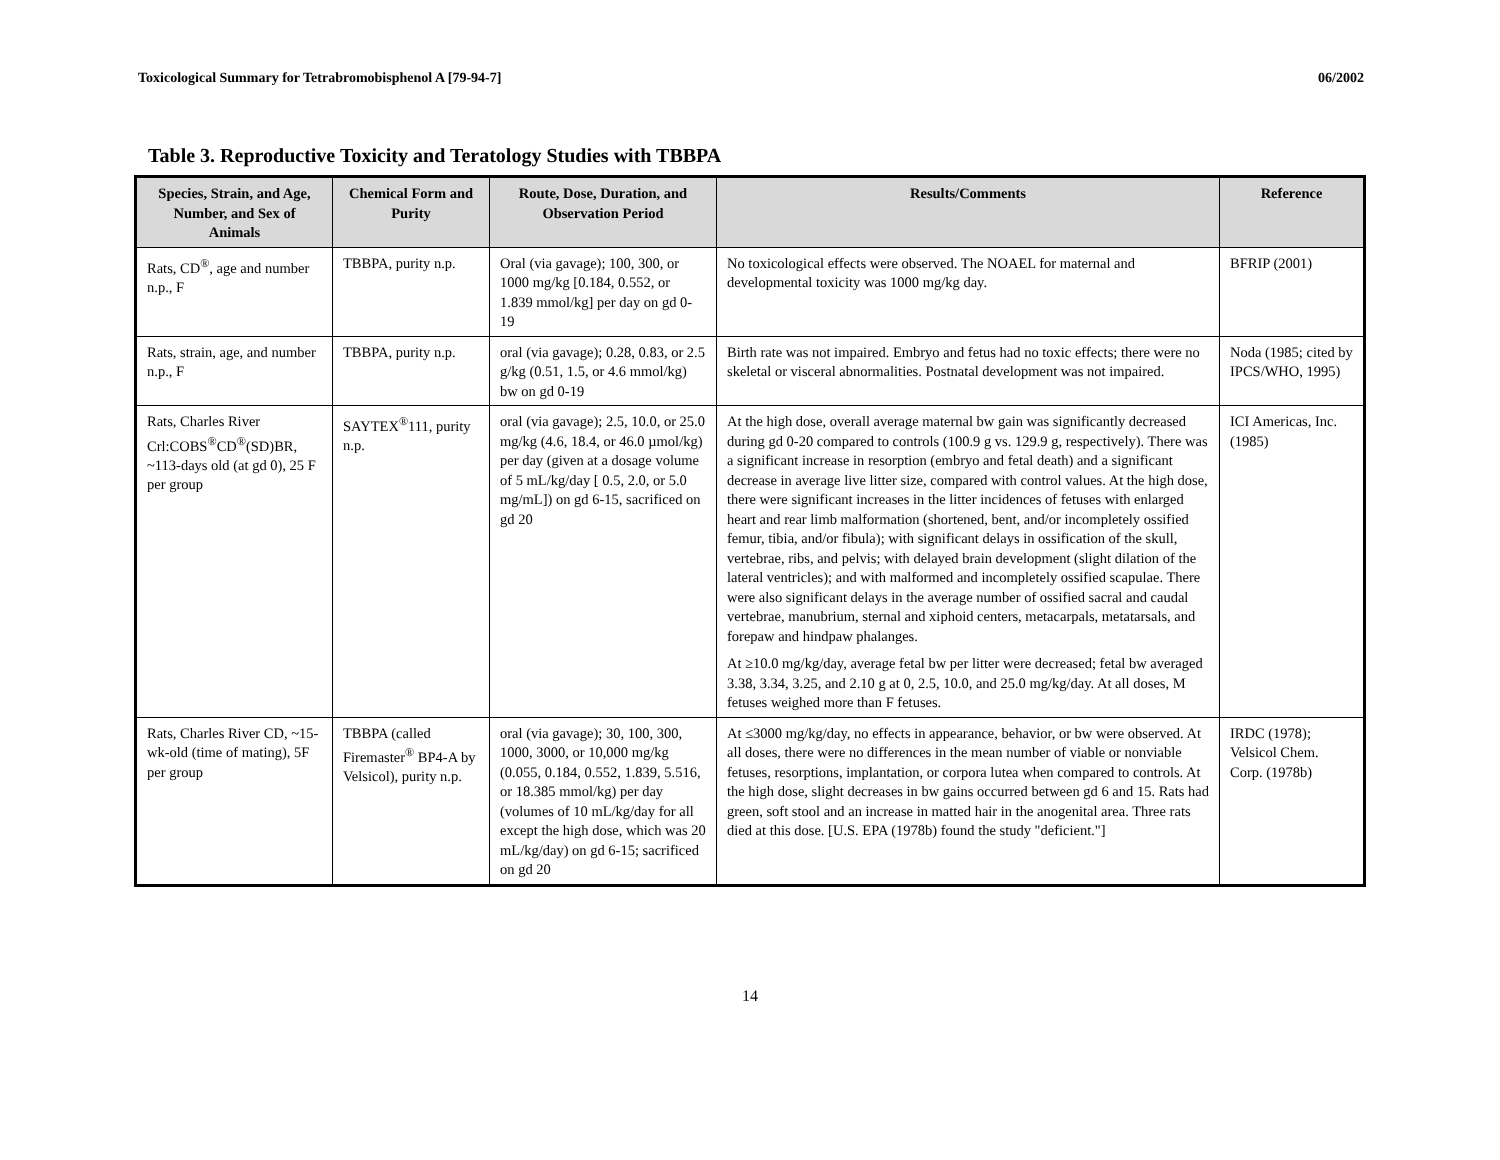Toxicological Summary for Tetrabromobisphenol A [79-94-7] 06/2002
Table 3. Reproductive Toxicity and Teratology Studies with TBBPA
| Species, Strain, and Age, Number, and Sex of Animals | Chemical Form and Purity | Route, Dose, Duration, and Observation Period | Results/Comments | Reference |
| --- | --- | --- | --- | --- |
| Rats, CD<sup>®</sup>, age and number n.p., F | TBBPA, purity n.p. | Oral (via gavage); 100, 300, or 1000 mg/kg [0.184, 0.552, or 1.839 mmol/kg] per day on gd 0-19 | No toxicological effects were observed. The NOAEL for maternal and developmental toxicity was 1000 mg/kg day. | BFRIP (2001) |
| Rats, strain, age, and number n.p., F | TBBPA, purity n.p. | oral (via gavage); 0.28, 0.83, or 2.5 g/kg (0.51, 1.5, or 4.6 mmol/kg) bw on gd 0-19 | Birth rate was not impaired. Embryo and fetus had no toxic effects; there were no skeletal or visceral abnormalities. Postnatal development was not impaired. | Noda (1985; cited by IPCS/WHO, 1995) |
| Rats, Charles River Crl:COBS<sup>®</sup>CD<sup>®</sup>(SD)BR, ~113-days old (at gd 0), 25 F per group | SAYTEX<sup>®</sup>111, purity n.p. | oral (via gavage); 2.5, 10.0, or 25.0 mg/kg (4.6, 18.4, or 46.0 µmol/kg) per day (given at a dosage volume of 5 mL/kg/day [ 0.5, 2.0, or 5.0 mg/mL]) on gd 6-15, sacrificed on gd 20 | At the high dose, overall average maternal bw gain was significantly decreased during gd 0-20 compared to controls (100.9 g vs. 129.9 g, respectively). There was a significant increase in resorption (embryo and fetal death) and a significant decrease in average live litter size, compared with control values. At the high dose, there were significant increases in the litter incidences of fetuses with enlarged heart and rear limb malformation (shortened, bent, and/or incompletely ossified femur, tibia, and/or fibula); with significant delays in ossification of the skull, vertebrae, ribs, and pelvis; with delayed brain development (slight dilation of the lateral ventricles); and with malformed and incompletely ossified scapulae. There were also significant delays in the average number of ossified sacral and caudal vertebrae, manubrium, sternal and xiphoid centers, metacarpals, metatarsals, and forepaw and hindpaw phalanges. At ≥10.0 mg/kg/day, average fetal bw per litter were decreased; fetal bw averaged 3.38, 3.34, 3.25, and 2.10 g at 0, 2.5, 10.0, and 25.0 mg/kg/day. At all doses, M fetuses weighed more than F fetuses. | ICI Americas, Inc. (1985) |
| Rats, Charles River CD, ~15-wk-old (time of mating), 5F per group | TBBPA (called Firemaster<sup>®</sup> BP4-A by Velsicol), purity n.p. | oral (via gavage); 30, 100, 300, 1000, 3000, or 10,000 mg/kg (0.055, 0.184, 0.552, 1.839, 5.516, or 18.385 mmol/kg) per day (volumes of 10 mL/kg/day for all except the high dose, which was 20 mL/kg/day) on gd 6-15; sacrificed on gd 20 | At ≤3000 mg/kg/day, no effects in appearance, behavior, or bw were observed. At all doses, there were no differences in the mean number of viable or nonviable fetuses, resorptions, implantation, or corpora lutea when compared to controls. At the high dose, slight decreases in bw gains occurred between gd 6 and 15. Rats had green, soft stool and an increase in matted hair in the anogenital area. Three rats died at this dose. [U.S. EPA (1978b) found the study "deficient."] | IRDC (1978); Velsicol Chem. Corp. (1978b) |
14